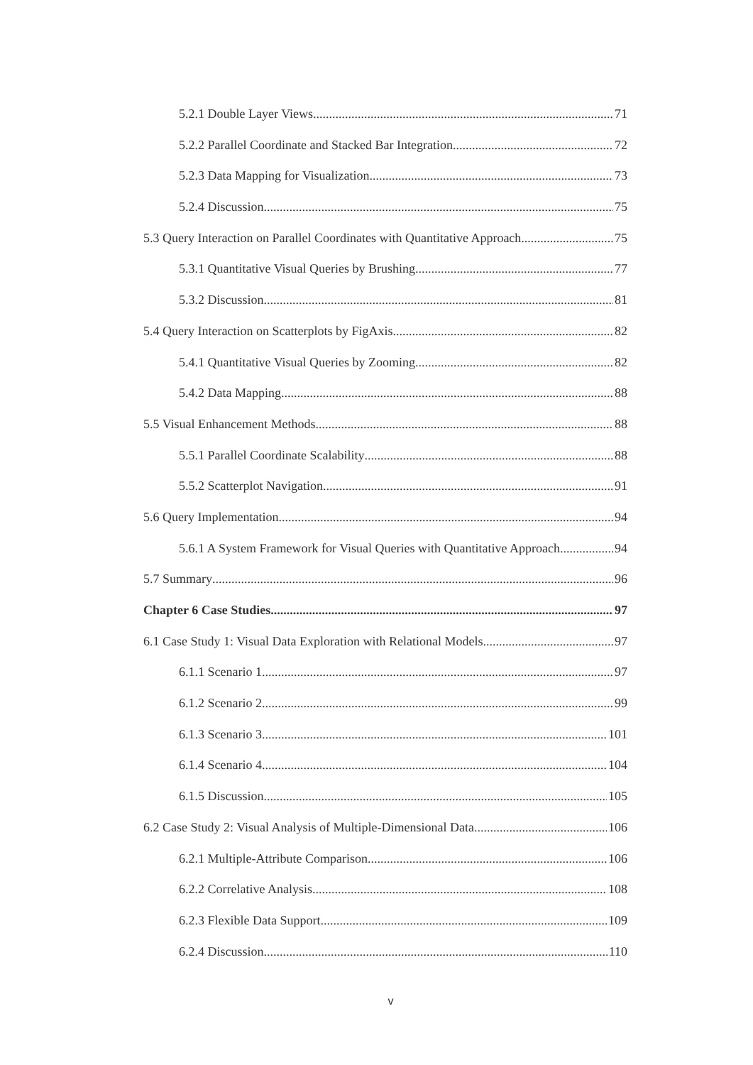5.2.1 Double Layer Views 71
5.2.2 Parallel Coordinate and Stacked Bar Integration 72
5.2.3 Data Mapping for Visualization 73
5.2.4 Discussion 75
5.3 Query Interaction on Parallel Coordinates with Quantitative Approach 75
5.3.1 Quantitative Visual Queries by Brushing 77
5.3.2 Discussion 81
5.4 Query Interaction on Scatterplots by FigAxis 82
5.4.1 Quantitative Visual Queries by Zooming 82
5.4.2 Data Mapping 88
5.5 Visual Enhancement Methods 88
5.5.1 Parallel Coordinate Scalability 88
5.5.2 Scatterplot Navigation 91
5.6 Query Implementation 94
5.6.1 A System Framework for Visual Queries with Quantitative Approach 94
5.7 Summary 96
Chapter 6 Case Studies 97
6.1 Case Study 1: Visual Data Exploration with Relational Models 97
6.1.1 Scenario 1 97
6.1.2 Scenario 2 99
6.1.3 Scenario 3 101
6.1.4 Scenario 4 104
6.1.5 Discussion 105
6.2 Case Study 2: Visual Analysis of Multiple-Dimensional Data 106
6.2.1 Multiple-Attribute Comparison 106
6.2.2 Correlative Analysis 108
6.2.3 Flexible Data Support 109
6.2.4 Discussion 110
v